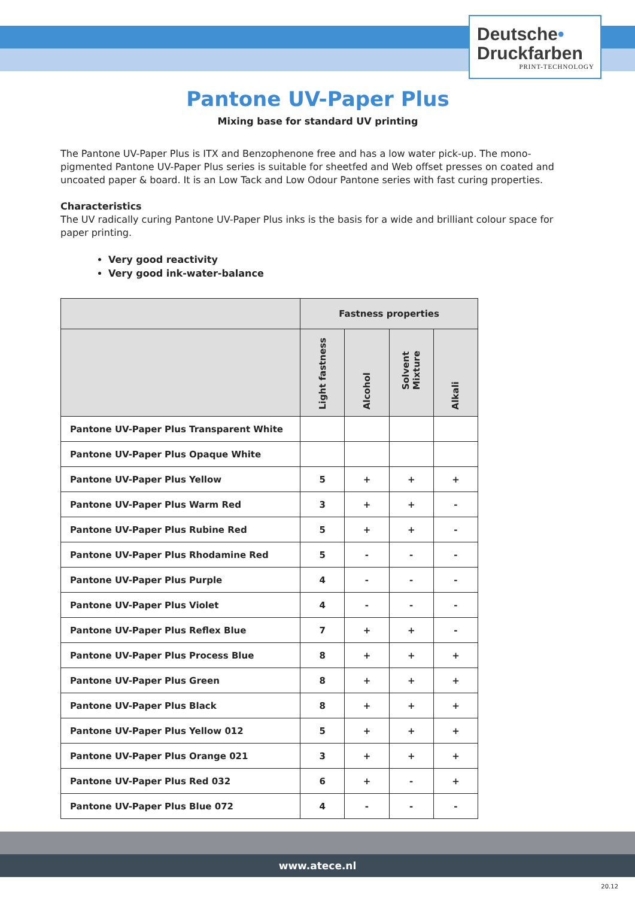Deutsche•
Druckfarben
PRINT-TECHNOLOGY
Pantone UV-Paper Plus
Mixing base for standard UV printing
The Pantone UV-Paper Plus is ITX and Benzophenone free and has a low water pick-up. The mono-pigmented Pantone UV-Paper Plus series is suitable for sheetfed and Web offset presses on coated and uncoated paper & board. It is an Low Tack and Low Odour Pantone series with fast curing properties.
Characteristics
The UV radically curing Pantone UV-Paper Plus inks is the basis for a wide and brilliant colour space for paper printing.
Very good reactivity
Very good ink-water-balance
| | Fastness properties | | | |
| | Light fastness | Alcohol | Solvent Mixture | Alkali |
| Pantone UV-Paper Plus Transparent White | | | | |
| Pantone UV-Paper Plus Opaque White | | | | |
| Pantone UV-Paper Plus Yellow | 5 | + | + | + |
| Pantone UV-Paper Plus Warm Red | 3 | + | + | - |
| Pantone UV-Paper Plus Rubine Red | 5 | + | + | - |
| Pantone UV-Paper Plus Rhodamine Red | 5 | - | - | - |
| Pantone UV-Paper Plus Purple | 4 | - | - | - |
| Pantone UV-Paper Plus Violet | 4 | - | - | - |
| Pantone UV-Paper Plus Reflex Blue | 7 | + | + | - |
| Pantone UV-Paper Plus Process Blue | 8 | + | + | + |
| Pantone UV-Paper Plus Green | 8 | + | + | + |
| Pantone UV-Paper Plus Black | 8 | + | + | + |
| Pantone UV-Paper Plus Yellow 012 | 5 | + | + | + |
| Pantone UV-Paper Plus Orange 021 | 3 | + | + | + |
| Pantone UV-Paper Plus Red 032 | 6 | + | - | + |
| Pantone UV-Paper Plus Blue 072 | 4 | - | - | - |
www.atece.nl
20.12